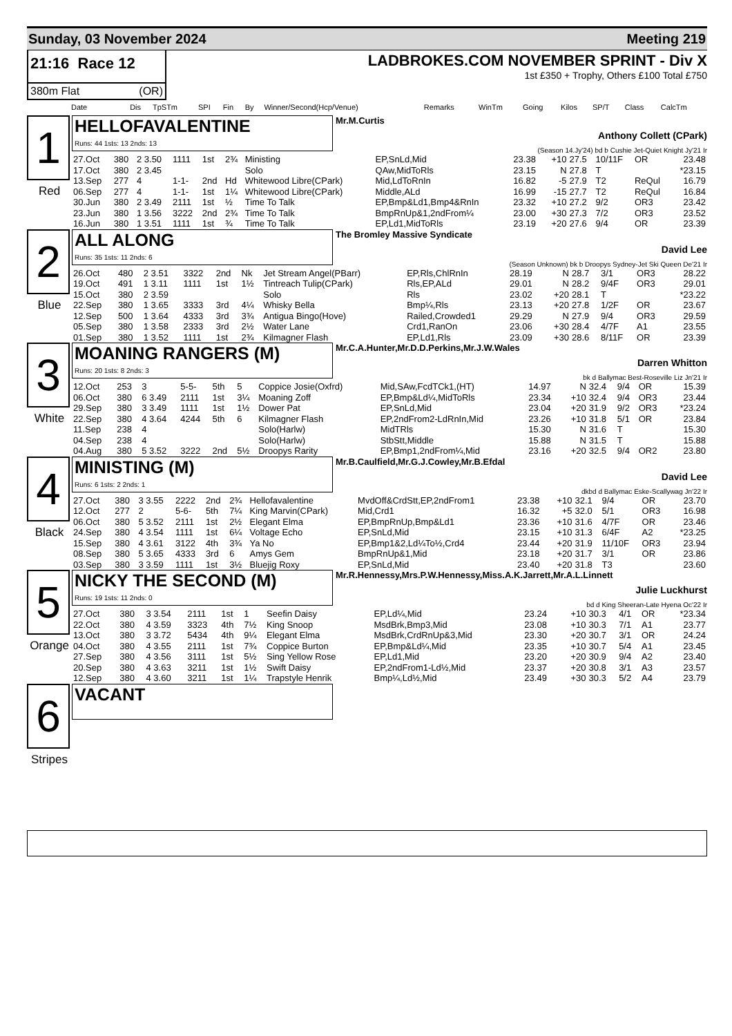Sunday, 03 November 2024 Meeting 219
21:16 Race 12
380m Flat (OR)
LADBROKES.COM NOVEMBER SPRINT - Div X
1st £350 + Trophy, Others £100 Total £750
| Date | Dis | TpSTm | SPI | Fin | By | Winner/Second(Hcp/Venue) | Remarks | WinTm | Going | Kilos | SP/T | Class | CalcTm |
| --- | --- | --- | --- | --- | --- | --- | --- | --- | --- | --- | --- | --- | --- |
1
Red
HELLOFAVALENTINE
Runs: 44 1sts: 13 2nds: 13
Mr.M.Curtis
Anthony Collett (CPark)
(Season 14.Jy'24) bd b Cushie Jet-Quiet Knight Jy'21 Ir
| 27.Oct | 380 | 2 3.50 | 1111 | 1st | 2¾ | Ministing | EP,SnLd,Mid | 23.38 | +10 | 27.5 | 10/11F | OR | 23.48 |
| 17.Oct | 380 | 2 3.45 | | | | Solo | QAw,MidToRls | 23.15 | N | 27.8 | T | | *23.15 |
| 13.Sep | 277 | 4 | 1-1- | 2nd | Hd | Whitewood Libre(CPark) | Mid,LdToRnIn | 16.82 | -5 | 27.9 | T2 | ReQul | 16.79 |
| 06.Sep | 277 | 4 | 1-1- | 1st | 1¼ | Whitewood Libre(CPark) | Middle,ALd | 16.99 | -15 | 27.7 | T2 | ReQul | 16.84 |
| 30.Jun | 380 | 2 3.49 | 2111 | 1st | ½ | Time To Talk | EP,Bmp&Ld1,Bmp4&RnIn | 23.32 | +10 | 27.2 | 9/2 | OR3 | 23.42 |
| 23.Jun | 380 | 1 3.56 | 3222 | 2nd | 2¾ | Time To Talk | BmpRnUp&1,2ndFrom¼ | 23.00 | +30 | 27.3 | 7/2 | OR3 | 23.52 |
| 16.Jun | 380 | 1 3.51 | 1111 | 1st | ¾ | Time To Talk | EP,Ld1,MidToRls | 23.19 | +20 | 27.6 | 9/4 | OR | 23.39 |
2
Blue
ALL ALONG
Runs: 35 1sts: 11 2nds: 6
The Bromley Massive Syndicate
David Lee
(Season Unknown) bk b Droopys Sydney-Jet Ski Queen De'21 Ir
| 26.Oct | 480 | 2 3.51 | 3322 | 2nd | Nk | Jet Stream Angel(PBarr) | EP,Rls,ChlRnIn | 28.19 | N | 28.7 | 3/1 | OR3 | 28.22 |
| 19.Oct | 491 | 1 3.11 | 1111 | 1st | 1½ | Tintreach Tulip(CPark) | Rls,EP,ALd | 29.01 | N | 28.2 | 9/4F | OR3 | 29.01 |
| 15.Oct | 380 | 2 3.59 | | | | Solo | Rls | 23.02 | +20 | 28.1 | T | | *23.22 |
| 22.Sep | 380 | 1 3.65 | 3333 | 3rd | 4¼ | Whisky Bella | Bmp¼,Rls | 23.13 | +20 | 27.8 | 1/2F | OR | 23.67 |
| 12.Sep | 500 | 1 3.64 | 4333 | 3rd | 3¾ | Antigua Bingo(Hove) | Railed,Crowded1 | 29.29 | N | 27.9 | 9/4 | OR3 | 29.59 |
| 05.Sep | 380 | 1 3.58 | 2333 | 3rd | 2½ | Water Lane | Crd1,RanOn | 23.06 | +30 | 28.4 | 4/7F | A1 | 23.55 |
| 01.Sep | 380 | 1 3.52 | 1111 | 1st | 2¾ | Kilmagner Flash | EP,Ld1,Rls | 23.09 | +30 | 28.6 | 8/11F | OR | 23.39 |
3
White
MOANING RANGERS (M)
Runs: 20 1sts: 8 2nds: 3
Mr.C.A.Hunter,Mr.D.D.Perkins,Mr.J.W.Wales
Darren Whitton
bk d Ballymac Best-Roseville Liz Jn'21 Ir
| 12.Oct | 253 | 3 | 5-5- | 5th | 5 | Coppice Josie(Oxfrd) | Mid,SAw,FcdTCk1,(HT) | 14.97 | N | 32.4 | 9/4 | OR | 15.39 |
| 06.Oct | 380 | 6 3.49 | 2111 | 1st | 3¼ | Moaning Zoff | EP,Bmp&Ld¼,MidToRls | 23.34 | +10 | 32.4 | 9/4 | OR3 | 23.44 |
| 29.Sep | 380 | 3 3.49 | 1111 | 1st | 1½ | Dower Pat | EP,SnLd,Mid | 23.04 | +20 | 31.9 | 9/2 | OR3 | *23.24 |
| 22.Sep | 380 | 4 3.64 | 4244 | 5th | 6 | Kilmagner Flash | EP,2ndFrom2-LdRnIn,Mid | 23.26 | +10 | 31.8 | 5/1 | OR | 23.84 |
| 11.Sep | 238 | 4 | | | | Solo(Harlw) | MidTRls | 15.30 | N | 31.6 | T | | 15.30 |
| 04.Sep | 238 | 4 | | | | Solo(Harlw) | StbStt,Middle | 15.88 | N | 31.5 | T | | 15.88 |
| 04.Aug | 380 | 5 3.52 | 3222 | 2nd | 5½ | Droopys Rarity | EP,Bmp1,2ndFrom¼,Mid | 23.16 | +20 | 32.5 | 9/4 | OR2 | 23.80 |
4
Black
MINISTING (M)
Runs: 6 1sts: 2 2nds: 1
Mr.B.Caulfield,Mr.G.J.Cowley,Mr.B.Efdal
David Lee
dkbd d Ballymac Eske-Scallywag Jn'22 Ir
| 27.Oct | 380 | 3 3.55 | 2222 | 2nd | 2¾ | Hellofavalentine | MvdOff&CrdStt,EP,2ndFrom1 | 23.38 | +10 | 32.1 | 9/4 | OR | 23.70 |
| 12.Oct | 277 | 2 | 5-6- | 5th | 7¼ | King Marvin(CPark) | Mid,Crd1 | 16.32 | +5 | 32.0 | 5/1 | OR3 | 16.98 |
| 06.Oct | 380 | 5 3.52 | 2111 | 1st | 2½ | Elegant Elma | EP,BmpRnUp,Bmp&Ld1 | 23.36 | +10 | 31.6 | 4/7F | OR | 23.46 |
| 24.Sep | 380 | 4 3.54 | 1111 | 1st | 6¼ | Voltage Echo | EP,SnLd,Mid | 23.15 | +10 | 31.3 | 6/4F | A2 | *23.25 |
| 15.Sep | 380 | 4 3.61 | 3122 | 4th | 3¾ | Ya No | EP,Bmp1&2,Ld¼To½,Crd4 | 23.44 | +20 | 31.9 | 11/10F | OR3 | 23.94 |
| 08.Sep | 380 | 5 3.65 | 4333 | 3rd | 6 | Amys Gem | BmpRnUp&1,Mid | 23.18 | +20 | 31.7 | 3/1 | OR | 23.86 |
| 03.Sep | 380 | 3 3.59 | 1111 | 1st | 3½ | Bluejig Roxy | EP,SnLd,Mid | 23.40 | +20 | 31.8 | T3 | | 23.60 |
5
Orange
NICKY THE SECOND (M)
Runs: 19 1sts: 11 2nds: 0
Mr.R.Hennessy,Mrs.P.W.Hennessy,Miss.A.K.Jarrett,Mr.A.L.Linnett
Julie Luckhurst
bd d King Sheeran-Late Hyena Oc'22 Ir
| 27.Oct | 380 | 3 3.54 | 2111 | 1st | 1 | Seefin Daisy | EP,Ld¼,Mid | 23.24 | +10 | 30.3 | 4/1 | OR | *23.34 |
| 22.Oct | 380 | 4 3.59 | 3323 | 4th | 7½ | King Snoop | MsdBrk,Bmp3,Mid | 23.08 | +10 | 30.3 | 7/1 | A1 | 23.77 |
| 13.Oct | 380 | 3 3.72 | 5434 | 4th | 9¼ | Elegant Elma | MsdBrk,CrdRnUp&3,Mid | 23.30 | +20 | 30.7 | 3/1 | OR | 24.24 |
| 04.Oct | 380 | 4 3.55 | 2111 | 1st | 7¾ | Coppice Burton | EP,Bmp&Ld¼,Mid | 23.35 | +10 | 30.7 | 5/4 | A1 | 23.45 |
| 27.Sep | 380 | 4 3.56 | 3111 | 1st | 5½ | Sing Yellow Rose | EP,Ld1,Mid | 23.20 | +20 | 30.9 | 9/4 | A2 | 23.40 |
| 20.Sep | 380 | 4 3.63 | 3211 | 1st | 1½ | Swift Daisy | EP,2ndFrom1-Ld½,Mid | 23.37 | +20 | 30.8 | 3/1 | A3 | 23.57 |
| 12.Sep | 380 | 4 3.60 | 3211 | 1st | 1¼ | Trapstyle Henrik | Bmp¼,Ld½,Mid | 23.49 | +30 | 30.3 | 5/2 | A4 | 23.79 |
6
Stripes
VACANT